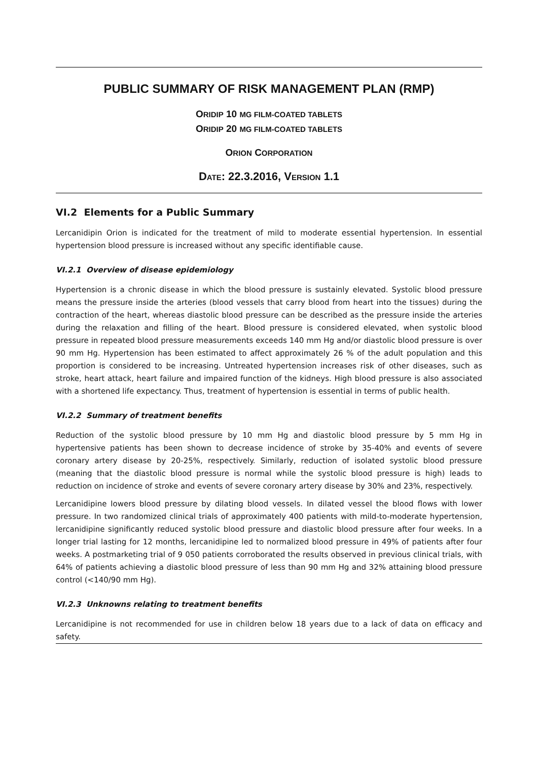PUBLIC SUMMARY OF RISK MANAGEMENT PLAN (RMP)
ORIDIP 10 MG FILM-COATED TABLETS
ORIDIP 20 MG FILM-COATED TABLETS
ORION CORPORATION
DATE: 22.3.2016, VERSION 1.1
VI.2 Elements for a Public Summary
Lercanidipin Orion is indicated for the treatment of mild to moderate essential hypertension. In essential hypertension blood pressure is increased without any specific identifiable cause.
VI.2.1 Overview of disease epidemiology
Hypertension is a chronic disease in which the blood pressure is sustainly elevated. Systolic blood pressure means the pressure inside the arteries (blood vessels that carry blood from heart into the tissues) during the contraction of the heart, whereas diastolic blood pressure can be described as the pressure inside the arteries during the relaxation and filling of the heart. Blood pressure is considered elevated, when systolic blood pressure in repeated blood pressure measurements exceeds 140 mm Hg and/or diastolic blood pressure is over 90 mm Hg. Hypertension has been estimated to affect approximately 26 % of the adult population and this proportion is considered to be increasing. Untreated hypertension increases risk of other diseases, such as stroke, heart attack, heart failure and impaired function of the kidneys. High blood pressure is also associated with a shortened life expectancy. Thus, treatment of hypertension is essential in terms of public health.
VI.2.2 Summary of treatment benefits
Reduction of the systolic blood pressure by 10 mm Hg and diastolic blood pressure by 5 mm Hg in hypertensive patients has been shown to decrease incidence of stroke by 35-40% and events of severe coronary artery disease by 20-25%, respectively. Similarly, reduction of isolated systolic blood pressure (meaning that the diastolic blood pressure is normal while the systolic blood pressure is high) leads to reduction on incidence of stroke and events of severe coronary artery disease by 30% and 23%, respectively.
Lercanidipine lowers blood pressure by dilating blood vessels. In dilated vessel the blood flows with lower pressure. In two randomized clinical trials of approximately 400 patients with mild-to-moderate hypertension, lercanidipine significantly reduced systolic blood pressure and diastolic blood pressure after four weeks. In a longer trial lasting for 12 months, lercanidipine led to normalized blood pressure in 49% of patients after four weeks. A postmarketing trial of 9 050 patients corroborated the results observed in previous clinical trials, with 64% of patients achieving a diastolic blood pressure of less than 90 mm Hg and 32% attaining blood pressure control (<140/90 mm Hg).
VI.2.3 Unknowns relating to treatment benefits
Lercanidipine is not recommended for use in children below 18 years due to a lack of data on efficacy and safety.